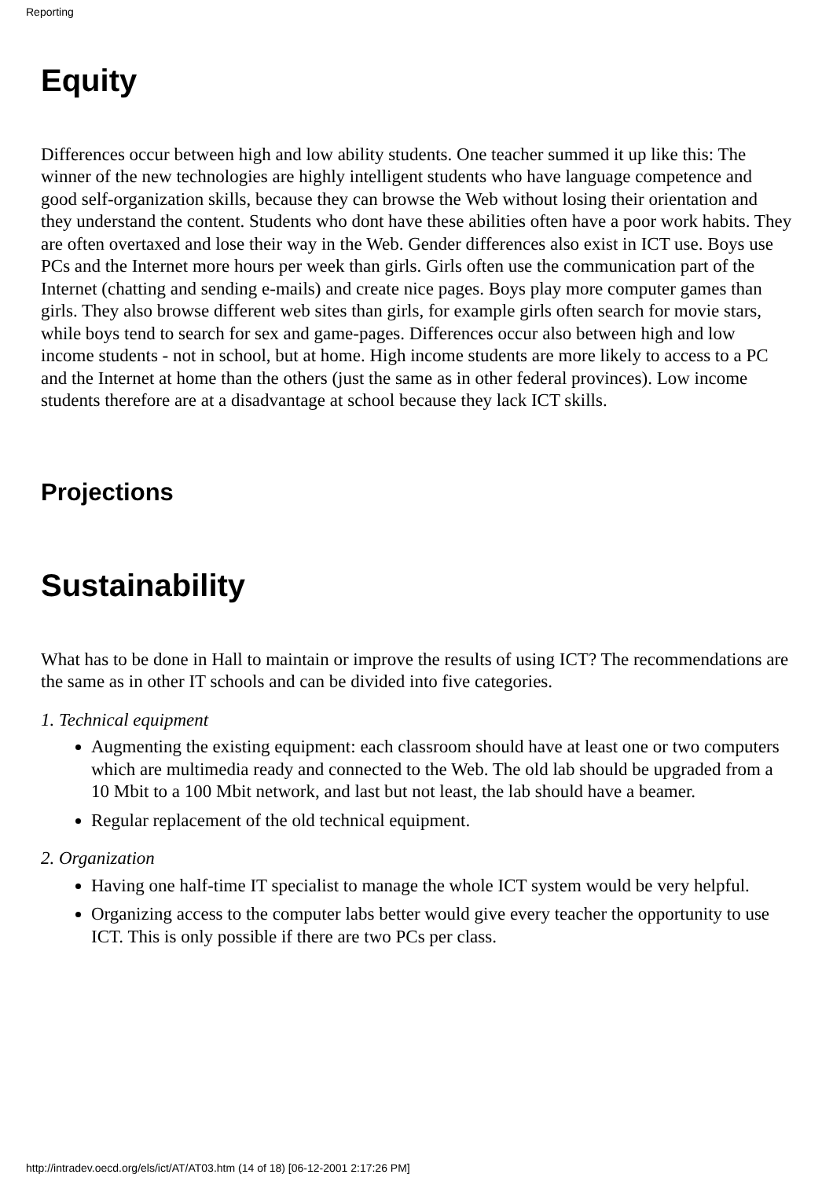Reporting
Equity
Differences occur between high and low ability students. One teacher summed it up like this: The winner of the new technologies are highly intelligent students who have language competence and good self-organization skills, because they can browse the Web without losing their orientation and they understand the content. Students who dont have these abilities often have a poor work habits. They are often overtaxed and lose their way in the Web. Gender differences also exist in ICT use. Boys use PCs and the Internet more hours per week than girls. Girls often use the communication part of the Internet (chatting and sending e-mails) and create nice pages. Boys play more computer games than girls. They also browse different web sites than girls, for example girls often search for movie stars, while boys tend to search for sex and game-pages. Differences occur also between high and low income students - not in school, but at home. High income students are more likely to access to a PC and the Internet at home than the others (just the same as in other federal provinces). Low income students therefore are at a disadvantage at school because they lack ICT skills.
Projections
Sustainability
What has to be done in Hall to maintain or improve the results of using ICT? The recommendations are the same as in other IT schools and can be divided into five categories.
1. Technical equipment
Augmenting the existing equipment: each classroom should have at least one or two computers which are multimedia ready and connected to the Web. The old lab should be upgraded from a 10 Mbit to a 100 Mbit network, and last but not least, the lab should have a beamer.
Regular replacement of the old technical equipment.
2. Organization
Having one half-time IT specialist to manage the whole ICT system would be very helpful.
Organizing access to the computer labs better would give every teacher the opportunity to use ICT. This is only possible if there are two PCs per class.
http://intradev.oecd.org/els/ict/AT/AT03.htm (14 of 18) [06-12-2001 2:17:26 PM]